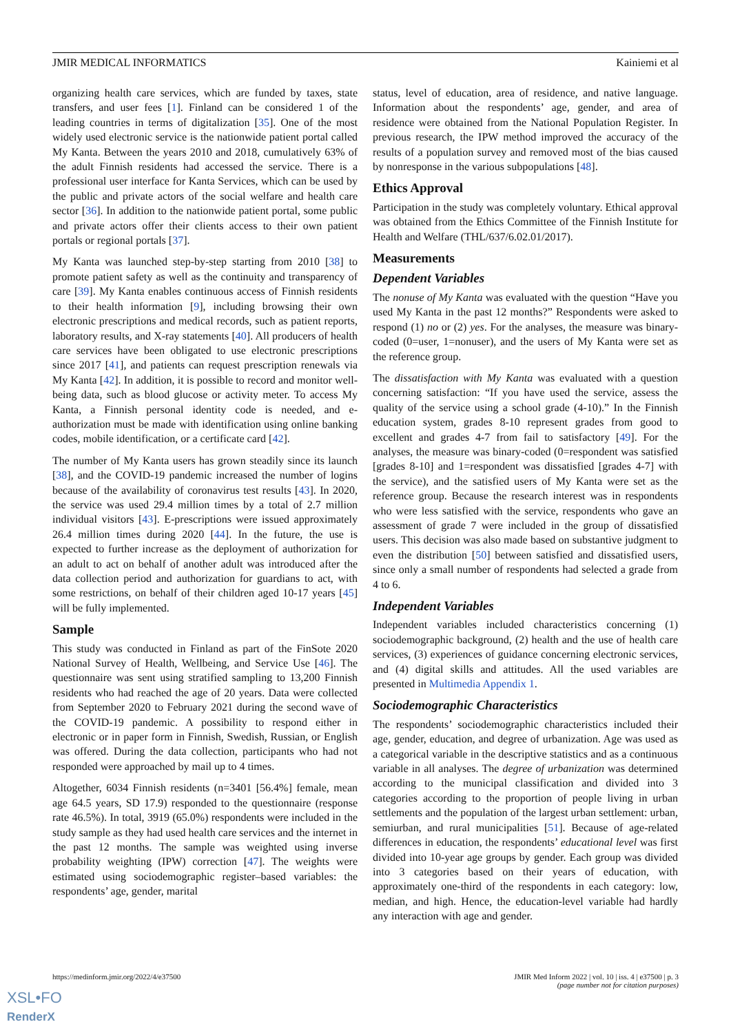JMIR MEDICAL INFORMATICS Kainiemi et al
organizing health care services, which are funded by taxes, state transfers, and user fees [1]. Finland can be considered 1 of the leading countries in terms of digitalization [35]. One of the most widely used electronic service is the nationwide patient portal called My Kanta. Between the years 2010 and 2018, cumulatively 63% of the adult Finnish residents had accessed the service. There is a professional user interface for Kanta Services, which can be used by the public and private actors of the social welfare and health care sector [36]. In addition to the nationwide patient portal, some public and private actors offer their clients access to their own patient portals or regional portals [37].
My Kanta was launched step-by-step starting from 2010 [38] to promote patient safety as well as the continuity and transparency of care [39]. My Kanta enables continuous access of Finnish residents to their health information [9], including browsing their own electronic prescriptions and medical records, such as patient reports, laboratory results, and X-ray statements [40]. All producers of health care services have been obligated to use electronic prescriptions since 2017 [41], and patients can request prescription renewals via My Kanta [42]. In addition, it is possible to record and monitor well-being data, such as blood glucose or activity meter. To access My Kanta, a Finnish personal identity code is needed, and e-authorization must be made with identification using online banking codes, mobile identification, or a certificate card [42].
The number of My Kanta users has grown steadily since its launch [38], and the COVID-19 pandemic increased the number of logins because of the availability of coronavirus test results [43]. In 2020, the service was used 29.4 million times by a total of 2.7 million individual visitors [43]. E-prescriptions were issued approximately 26.4 million times during 2020 [44]. In the future, the use is expected to further increase as the deployment of authorization for an adult to act on behalf of another adult was introduced after the data collection period and authorization for guardians to act, with some restrictions, on behalf of their children aged 10-17 years [45] will be fully implemented.
Sample
This study was conducted in Finland as part of the FinSote 2020 National Survey of Health, Wellbeing, and Service Use [46]. The questionnaire was sent using stratified sampling to 13,200 Finnish residents who had reached the age of 20 years. Data were collected from September 2020 to February 2021 during the second wave of the COVID-19 pandemic. A possibility to respond either in electronic or in paper form in Finnish, Swedish, Russian, or English was offered. During the data collection, participants who had not responded were approached by mail up to 4 times.
Altogether, 6034 Finnish residents (n=3401 [56.4%] female, mean age 64.5 years, SD 17.9) responded to the questionnaire (response rate 46.5%). In total, 3919 (65.0%) respondents were included in the study sample as they had used health care services and the internet in the past 12 months. The sample was weighted using inverse probability weighting (IPW) correction [47]. The weights were estimated using sociodemographic register–based variables: the respondents’ age, gender, marital
status, level of education, area of residence, and native language. Information about the respondents’ age, gender, and area of residence were obtained from the National Population Register. In previous research, the IPW method improved the accuracy of the results of a population survey and removed most of the bias caused by nonresponse in the various subpopulations [48].
Ethics Approval
Participation in the study was completely voluntary. Ethical approval was obtained from the Ethics Committee of the Finnish Institute for Health and Welfare (THL/637/6.02.01/2017).
Measurements
Dependent Variables
The nonuse of My Kanta was evaluated with the question “Have you used My Kanta in the past 12 months?” Respondents were asked to respond (1) no or (2) yes. For the analyses, the measure was binary-coded (0=user, 1=nonuser), and the users of My Kanta were set as the reference group.
The dissatisfaction with My Kanta was evaluated with a question concerning satisfaction: “If you have used the service, assess the quality of the service using a school grade (4-10).” In the Finnish education system, grades 8-10 represent grades from good to excellent and grades 4-7 from fail to satisfactory [49]. For the analyses, the measure was binary-coded (0=respondent was satisfied [grades 8-10] and 1=respondent was dissatisfied [grades 4-7] with the service), and the satisfied users of My Kanta were set as the reference group. Because the research interest was in respondents who were less satisfied with the service, respondents who gave an assessment of grade 7 were included in the group of dissatisfied users. This decision was also made based on substantive judgment to even the distribution [50] between satisfied and dissatisfied users, since only a small number of respondents had selected a grade from 4 to 6.
Independent Variables
Independent variables included characteristics concerning (1) sociodemographic background, (2) health and the use of health care services, (3) experiences of guidance concerning electronic services, and (4) digital skills and attitudes. All the used variables are presented in Multimedia Appendix 1.
Sociodemographic Characteristics
The respondents’ sociodemographic characteristics included their age, gender, education, and degree of urbanization. Age was used as a categorical variable in the descriptive statistics and as a continuous variable in all analyses. The degree of urbanization was determined according to the municipal classification and divided into 3 categories according to the proportion of people living in urban settlements and the population of the largest urban settlement: urban, semiurban, and rural municipalities [51]. Because of age-related differences in education, the respondents’ educational level was first divided into 10-year age groups by gender. Each group was divided into 3 categories based on their years of education, with approximately one-third of the respondents in each category: low, median, and high. Hence, the education-level variable had hardly any interaction with age and gender.
https://medinform.jmir.org/2022/4/e37500 JMIR Med Inform 2022 | vol. 10 | iss. 4 | e37500 | p. 3
(page number not for citation purposes)
XSL•FO
RenderX